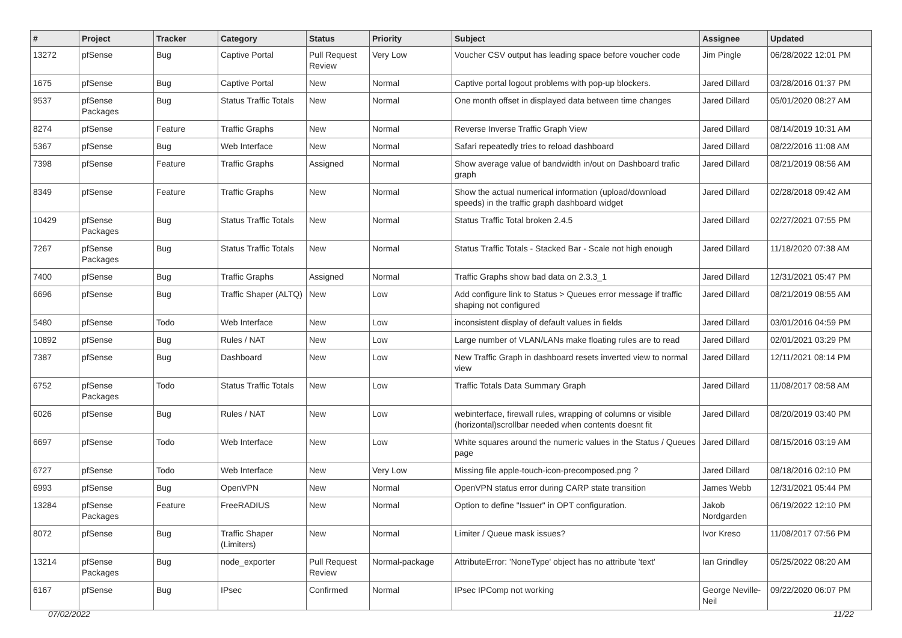| # | Project | Tracker | Category | Status | Priority | Subject | Assignee | Updated |
| --- | --- | --- | --- | --- | --- | --- | --- | --- |
| 13272 | pfSense | Bug | Captive Portal | Pull Request Review | Very Low | Voucher CSV output has leading space before voucher code | Jim Pingle | 06/28/2022 12:01 PM |
| 1675 | pfSense | Bug | Captive Portal | New | Normal | Captive portal logout problems with pop-up blockers. | Jared Dillard | 03/28/2016 01:37 PM |
| 9537 | pfSense Packages | Bug | Status Traffic Totals | New | Normal | One month offset in displayed data between time changes | Jared Dillard | 05/01/2020 08:27 AM |
| 8274 | pfSense | Feature | Traffic Graphs | New | Normal | Reverse Inverse Traffic Graph View | Jared Dillard | 08/14/2019 10:31 AM |
| 5367 | pfSense | Bug | Web Interface | New | Normal | Safari repeatedly tries to reload dashboard | Jared Dillard | 08/22/2016 11:08 AM |
| 7398 | pfSense | Feature | Traffic Graphs | Assigned | Normal | Show average value of bandwidth in/out on Dashboard trafic graph | Jared Dillard | 08/21/2019 08:56 AM |
| 8349 | pfSense | Feature | Traffic Graphs | New | Normal | Show the actual numerical information (upload/download speeds) in the traffic graph dashboard widget | Jared Dillard | 02/28/2018 09:42 AM |
| 10429 | pfSense Packages | Bug | Status Traffic Totals | New | Normal | Status Traffic Total broken 2.4.5 | Jared Dillard | 02/27/2021 07:55 PM |
| 7267 | pfSense Packages | Bug | Status Traffic Totals | New | Normal | Status Traffic Totals - Stacked Bar - Scale not high enough | Jared Dillard | 11/18/2020 07:38 AM |
| 7400 | pfSense | Bug | Traffic Graphs | Assigned | Normal | Traffic Graphs show bad data on 2.3.3_1 | Jared Dillard | 12/31/2021 05:47 PM |
| 6696 | pfSense | Bug | Traffic Shaper (ALTQ) | New | Low | Add configure link to Status > Queues error message if traffic shaping not configured | Jared Dillard | 08/21/2019 08:55 AM |
| 5480 | pfSense | Todo | Web Interface | New | Low | inconsistent display of default values in fields | Jared Dillard | 03/01/2016 04:59 PM |
| 10892 | pfSense | Bug | Rules / NAT | New | Low | Large number of VLAN/LANs make floating rules are to read | Jared Dillard | 02/01/2021 03:29 PM |
| 7387 | pfSense | Bug | Dashboard | New | Low | New Traffic Graph in dashboard resets inverted view to normal view | Jared Dillard | 12/11/2021 08:14 PM |
| 6752 | pfSense Packages | Todo | Status Traffic Totals | New | Low | Traffic Totals Data Summary Graph | Jared Dillard | 11/08/2017 08:58 AM |
| 6026 | pfSense | Bug | Rules / NAT | New | Low | webinterface, firewall rules, wrapping of columns or visible (horizontal)scrollbar needed when contents doesnt fit | Jared Dillard | 08/20/2019 03:40 PM |
| 6697 | pfSense | Todo | Web Interface | New | Low | White squares around the numeric values in the Status / Queues page | Jared Dillard | 08/15/2016 03:19 AM |
| 6727 | pfSense | Todo | Web Interface | New | Very Low | Missing file apple-touch-icon-precomposed.png ? | Jared Dillard | 08/18/2016 02:10 PM |
| 6993 | pfSense | Bug | OpenVPN | New | Normal | OpenVPN status error during CARP state transition | James Webb | 12/31/2021 05:44 PM |
| 13284 | pfSense Packages | Feature | FreeRADIUS | New | Normal | Option to define "Issuer" in OPT configuration. | Jakob Nordgarden | 06/19/2022 12:10 PM |
| 8072 | pfSense | Bug | Traffic Shaper (Limiters) | New | Normal | Limiter / Queue mask issues? | Ivor Kreso | 11/08/2017 07:56 PM |
| 13214 | pfSense Packages | Bug | node_exporter | Pull Request Review | Normal-package | AttributeError: 'NoneType' object has no attribute 'text' | Ian Grindley | 05/25/2022 08:20 AM |
| 6167 | pfSense | Bug | IPsec | Confirmed | Normal | IPsec IPComp not working | George Neville-Neil | 09/22/2020 06:07 PM |
07/02/2022 11/22